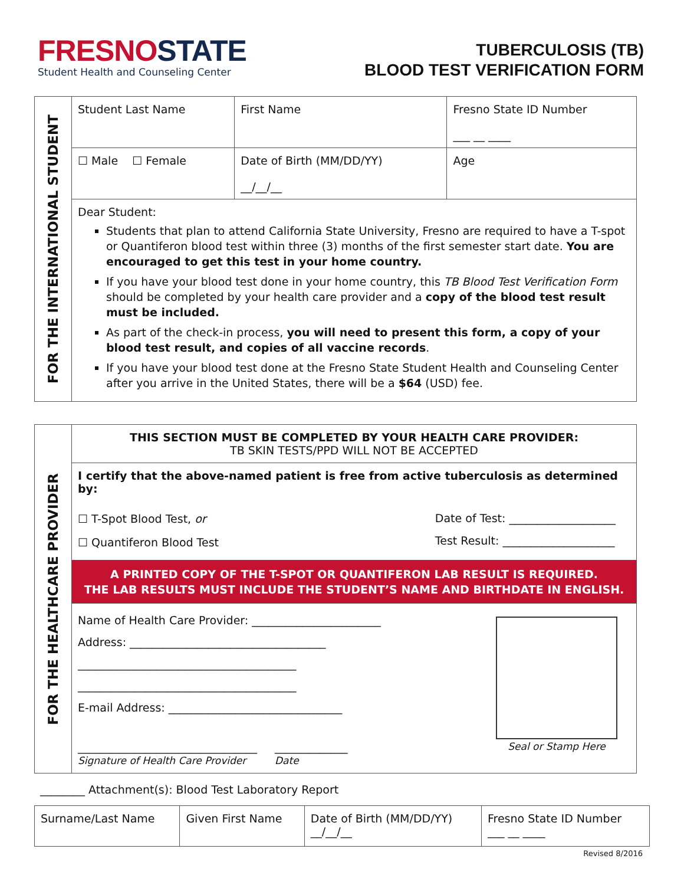FRESNOSTATE
Student Health and Counseling Center
TUBERCULOSIS (TB)
BLOOD TEST VERIFICATION FORM
| FOR THE INTERNATIONAL STUDENT | Student Last Name | First Name | Fresno State ID Number ___ __ ____ |
| | ☐ Male ☐ Female | Date of Birth (MM/DD/YY) __/__/__ | Age |
| | Dear Student: Students that plan to attend California State University, Fresno are required to have a T-spot or Quantiferon blood test within three (3) months of the first semester start date. You are encouraged to get this test in your home country. If you have your blood test done in your home country, this TB Blood Test Verification Form should be completed by your health care provider and a copy of the blood test result must be included. As part of the check-in process, you will need to present this form, a copy of your blood test result, and copies of all vaccine records . If you have your blood test done at the Fresno State Student Health and Counseling Center after you arrive in the United States, there will be a $64 (USD) fee. | | |
| FOR THE HEALTHCARE PROVIDER | THIS SECTION MUST BE COMPLETED BY YOUR HEALTH CARE PROVIDER: TB SKIN TESTS/PPD WILL NOT BE ACCEPTED |
| | I certify that the above-named patient is free from active tuberculosis as determined by: |
| | ☐ T-Spot Blood Test, or ☐ Quantiferon Blood Test Date of Test: ___________________ Test Result: ____________________ |
| | A PRINTED COPY OF THE T-SPOT OR QUANTIFERON LAB RESULT IS REQUIRED. THE LAB RESULTS MUST INCLUDE THE STUDENT’S NAME AND BIRTHDATE IN ENGLISH. |
| | Name of Health Care Provider: _______________________ Address: ___________________________________ _______________________________________ _______________________________________ E-mail Address: _______________________________ ________________________________ Signature of Health Care Provider _____________ Date Seal or Stamp Here |
________ Attachment(s): Blood Test Laboratory Report
| Surname/Last Name | Given First Name | Date of Birth (MM/DD/YY) __/__/__ | Fresno State ID Number ___ __ ____ |
Revised 8/2016